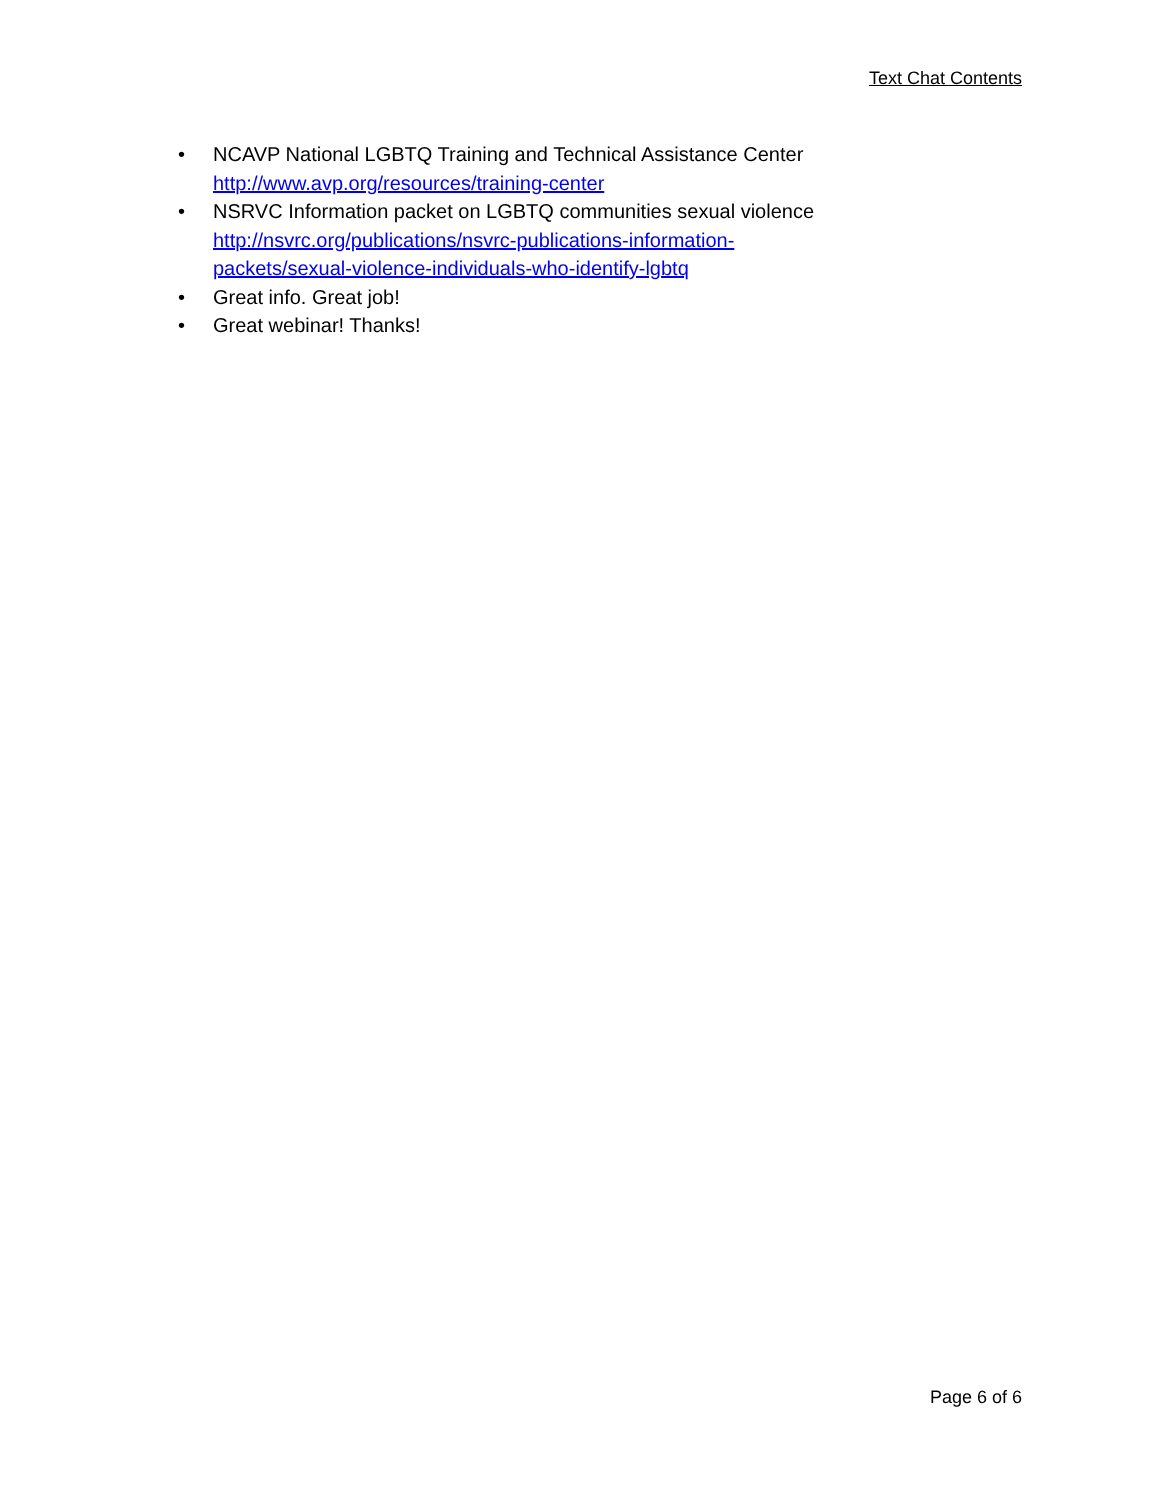Text Chat Contents
• NCAVP National LGBTQ Training and Technical Assistance Center
http://www.avp.org/resources/training-center
• NSRVC Information packet on LGBTQ communities sexual violence
http://nsvrc.org/publications/nsvrc-publications-information-
packets/sexual-violence-individuals-who-identify-lgbtq
• Great info. Great job!
• Great webinar! Thanks!
Page 6 of 6